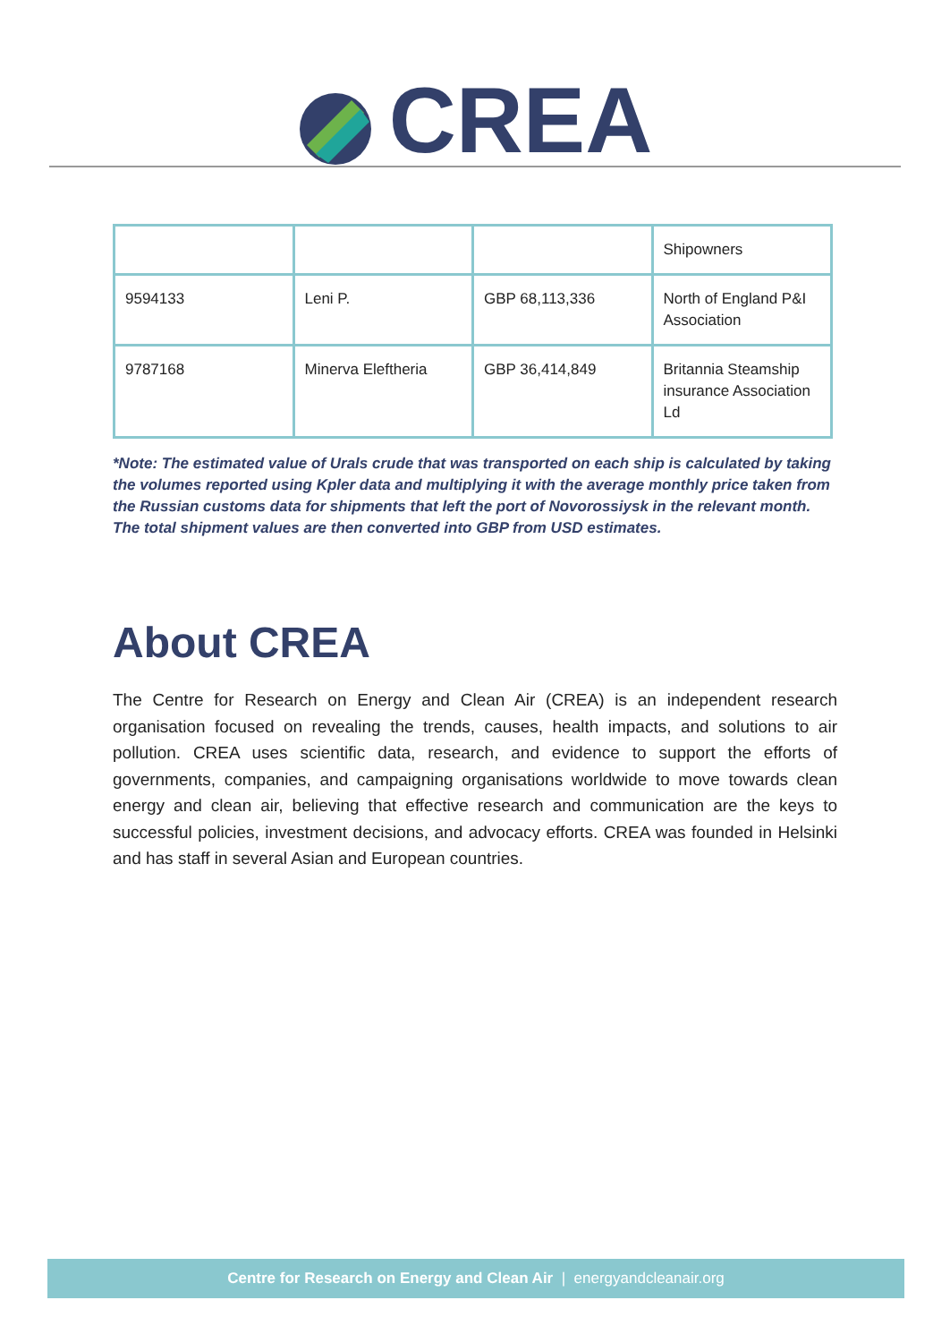CREA
| | | | Shipowners |
| 9594133 | Leni P. | GBP 68,113,336 | North of England P&I Association |
| 9787168 | Minerva Eleftheria | GBP 36,414,849 | Britannia Steamship insurance Association Ld |
*Note: The estimated value of Urals crude that was transported on each ship is calculated by taking the volumes reported using Kpler data and multiplying it with the average monthly price taken from the Russian customs data for shipments that left the port of Novorossiysk in the relevant month. The total shipment values are then converted into GBP from USD estimates.
About CREA
The Centre for Research on Energy and Clean Air (CREA) is an independent research organisation focused on revealing the trends, causes, health impacts, and solutions to air pollution. CREA uses scientific data, research, and evidence to support the efforts of governments, companies, and campaigning organisations worldwide to move towards clean energy and clean air, believing that effective research and communication are the keys to successful policies, investment decisions, and advocacy efforts. CREA was founded in Helsinki and has staff in several Asian and European countries.
Centre for Research on Energy and Clean Air | energyandcleanair.org